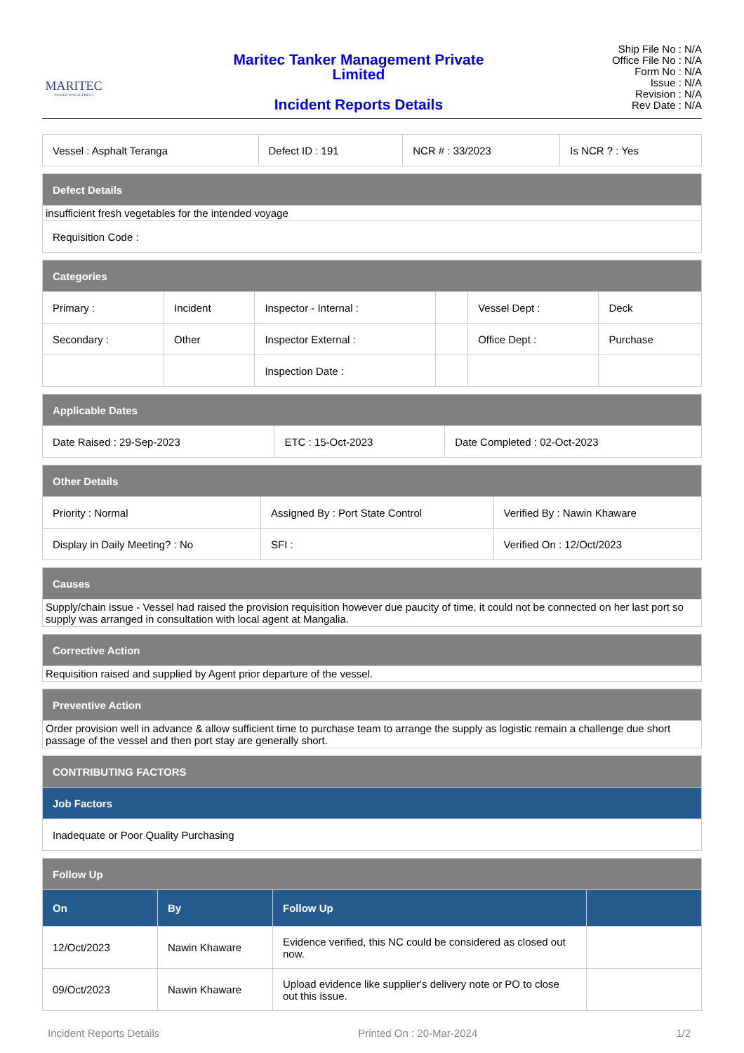MARITEC
TANKER MANAGEMENT
Maritec Tanker Management Private
Limited
Incident Reports Details
Ship File No : N/A
Office File No : N/A
Form No : N/A
Issue : N/A
Revision : N/A
Rev Date : N/A
| Vessel : Asphalt Teranga | Defect ID : 191 | NCR # : 33/2023 | Is NCR ? : Yes |
| Defect Details |
| --- |
| insufficient fresh vegetables for the intended voyage |
| Requisition Code : |
| Categories | | | | | |
| --- | --- | --- | --- | --- | --- |
| Primary : | Incident | Inspector - Internal : | | Vessel Dept : | Deck |
| Secondary : | Other | Inspector External : | | Office Dept : | Purchase |
| | | Inspection Date : | | | |
| Applicable Dates | | |
| --- | --- | --- |
| Date Raised : 29-Sep-2023 | ETC : 15-Oct-2023 | Date Completed : 02-Oct-2023 |
| Other Details | | |
| --- | --- | --- |
| Priority : Normal | Assigned By : Port State Control | Verified By : Nawin Khaware |
| Display in Daily Meeting? : No | SFI : | Verified On : 12/Oct/2023 |
| Causes |
| --- |
| Supply/chain issue - Vessel had raised the provision requisition however due paucity of time, it could not be connected on her last port so supply was arranged in consultation with local agent at Mangalia. |
| Corrective Action |
| --- |
| Requisition raised and supplied by Agent prior departure of the vessel. |
| Preventive Action |
| --- |
| Order provision well in advance & allow sufficient time to purchase team to arrange the supply as logistic remain a challenge due short passage of the vessel and then port stay are generally short. |
| CONTRIBUTING FACTORS |
| --- |
| Job Factors |
| Inadequate or Poor Quality Purchasing |
| Follow Up | | | |
| --- | --- | --- | --- |
| On | By | Follow Up | |
| 12/Oct/2023 | Nawin Khaware | Evidence verified, this NC could be considered as closed out now. | |
| 09/Oct/2023 | Nawin Khaware | Upload evidence like supplier's delivery note or PO to close out this issue. | |
Incident Reports Details Printed On : 20-Mar-2024 1/2